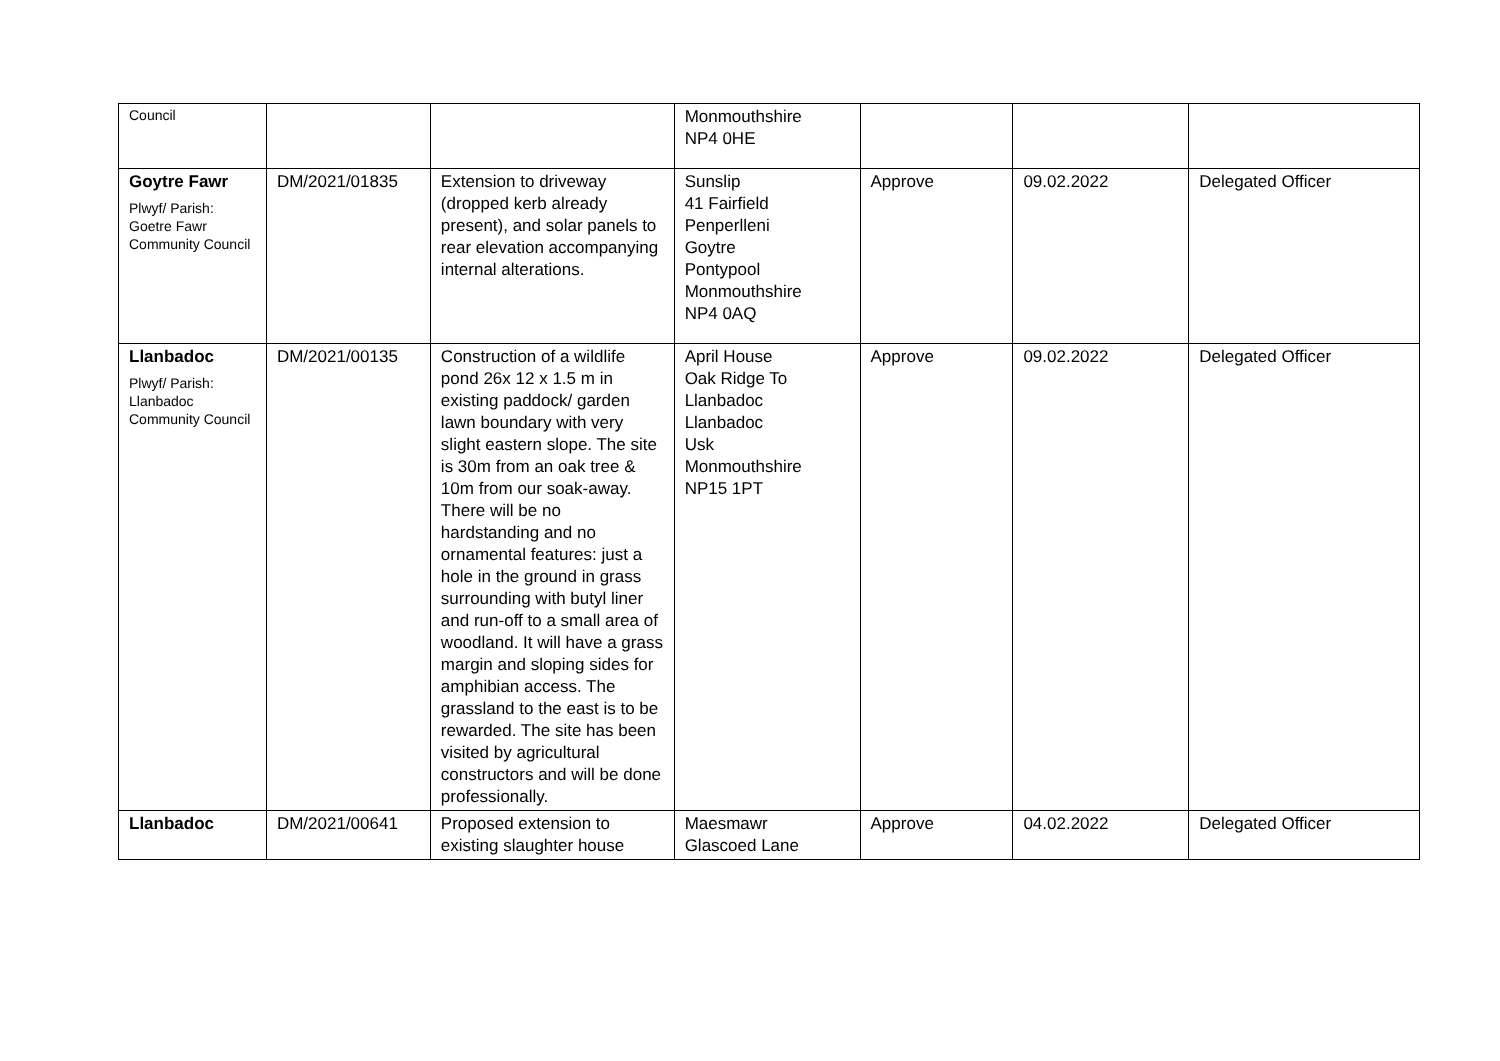| Council | | | Monmouthshire NP4 0HE | | | |
| Goytre Fawr Plwyf/ Parish: Goetre Fawr Community Council | DM/2021/01835 | Extension to driveway (dropped kerb already present), and solar panels to rear elevation accompanying internal alterations. | Sunslip 41 Fairfield Penperlleni Goytre Pontypool Monmouthshire NP4 0AQ | Approve | 09.02.2022 | Delegated Officer |
| Llanbadoc Plwyf/ Parish: Llanbadoc Community Council | DM/2021/00135 | Construction of a wildlife pond 26x 12 x 1.5 m in existing paddock/ garden lawn boundary with very slight eastern slope. The site is 30m from an oak tree & 10m from our soak-away. There will be no hardstanding and no ornamental features: just a hole in the ground in grass surrounding with butyl liner and run-off to a small area of woodland. It will have a grass margin and sloping sides for amphibian access. The grassland to the east is to be rewarded. The site has been visited by agricultural constructors and will be done professionally. | April House Oak Ridge To Llanbadoc Llanbadoc Usk Monmouthshire NP15 1PT | Approve | 09.02.2022 | Delegated Officer |
| Llanbadoc | DM/2021/00641 | Proposed extension to existing slaughter house | Maesmawr Glascoed Lane | Approve | 04.02.2022 | Delegated Officer |